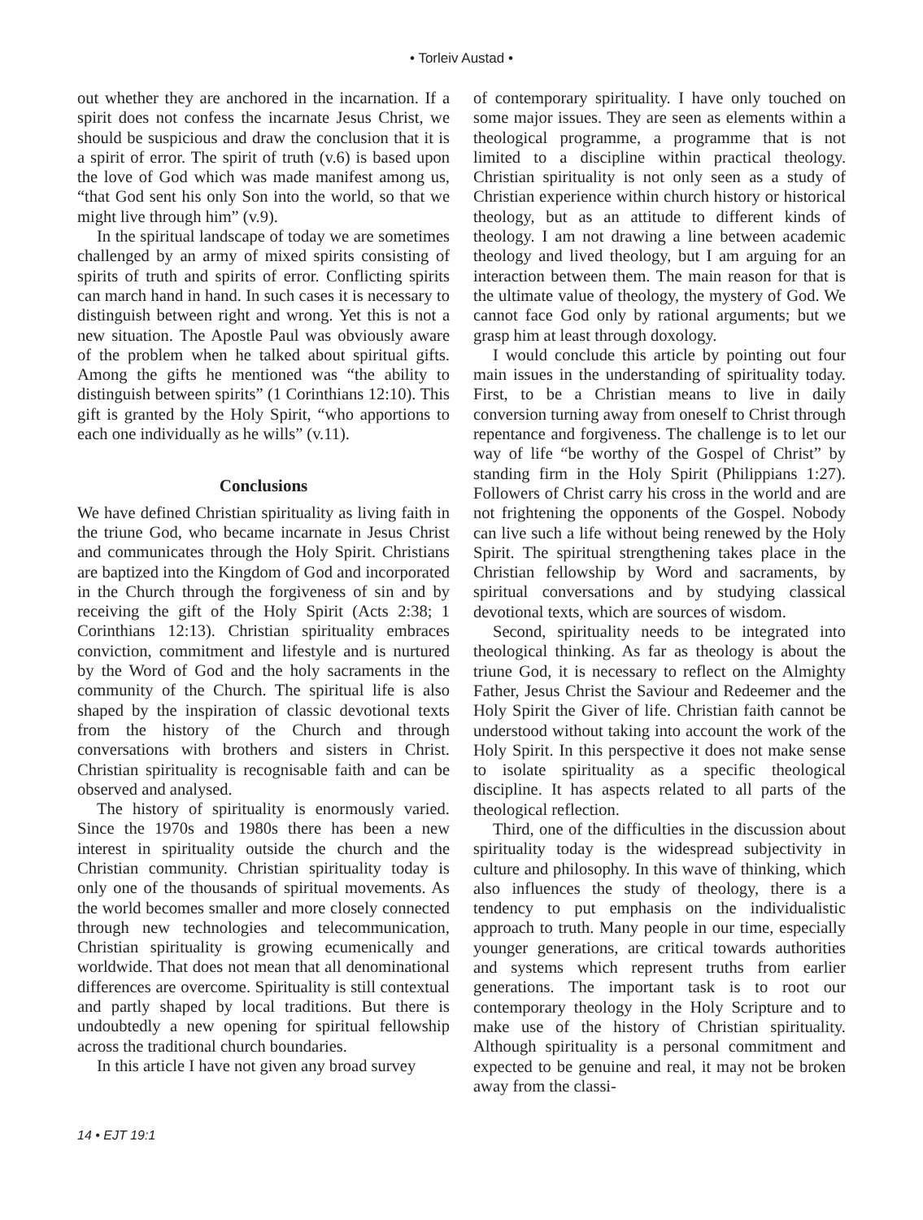• Torleiv Austad •
out whether they are anchored in the incarnation. If a spirit does not confess the incarnate Jesus Christ, we should be suspicious and draw the conclusion that it is a spirit of error. The spirit of truth (v.6) is based upon the love of God which was made manifest among us, “that God sent his only Son into the world, so that we might live through him” (v.9).
In the spiritual landscape of today we are sometimes challenged by an army of mixed spirits consisting of spirits of truth and spirits of error. Conflicting spirits can march hand in hand. In such cases it is necessary to distinguish between right and wrong. Yet this is not a new situation. The Apostle Paul was obviously aware of the problem when he talked about spiritual gifts. Among the gifts he mentioned was “the ability to distinguish between spirits” (1 Corinthians 12:10). This gift is granted by the Holy Spirit, “who apportions to each one individually as he wills” (v.11).
Conclusions
We have defined Christian spirituality as living faith in the triune God, who became incarnate in Jesus Christ and communicates through the Holy Spirit. Christians are baptized into the Kingdom of God and incorporated in the Church through the forgiveness of sin and by receiving the gift of the Holy Spirit (Acts 2:38; 1 Corinthians 12:13). Christian spirituality embraces conviction, commitment and lifestyle and is nurtured by the Word of God and the holy sacraments in the community of the Church. The spiritual life is also shaped by the inspiration of classic devotional texts from the history of the Church and through conversations with brothers and sisters in Christ. Christian spirituality is recognisable faith and can be observed and analysed.
The history of spirituality is enormously varied. Since the 1970s and 1980s there has been a new interest in spirituality outside the church and the Christian community. Christian spirituality today is only one of the thousands of spiritual movements. As the world becomes smaller and more closely connected through new technologies and telecommunication, Christian spirituality is growing ecumenically and worldwide. That does not mean that all denominational differences are overcome. Spirituality is still contextual and partly shaped by local traditions. But there is undoubtedly a new opening for spiritual fellowship across the traditional church boundaries.
In this article I have not given any broad survey
of contemporary spirituality. I have only touched on some major issues. They are seen as elements within a theological programme, a programme that is not limited to a discipline within practical theology. Christian spirituality is not only seen as a study of Christian experience within church history or historical theology, but as an attitude to different kinds of theology. I am not drawing a line between academic theology and lived theology, but I am arguing for an interaction between them. The main reason for that is the ultimate value of theology, the mystery of God. We cannot face God only by rational arguments; but we grasp him at least through doxology.
I would conclude this article by pointing out four main issues in the understanding of spirituality today. First, to be a Christian means to live in daily conversion turning away from oneself to Christ through repentance and forgiveness. The challenge is to let our way of life “be worthy of the Gospel of Christ” by standing firm in the Holy Spirit (Philippians 1:27). Followers of Christ carry his cross in the world and are not frightening the opponents of the Gospel. Nobody can live such a life without being renewed by the Holy Spirit. The spiritual strengthening takes place in the Christian fellowship by Word and sacraments, by spiritual conversations and by studying classical devotional texts, which are sources of wisdom.
Second, spirituality needs to be integrated into theological thinking. As far as theology is about the triune God, it is necessary to reflect on the Almighty Father, Jesus Christ the Saviour and Redeemer and the Holy Spirit the Giver of life. Christian faith cannot be understood without taking into account the work of the Holy Spirit. In this perspective it does not make sense to isolate spirituality as a specific theological discipline. It has aspects related to all parts of the theological reflection.
Third, one of the difficulties in the discussion about spirituality today is the widespread subjectivity in culture and philosophy. In this wave of thinking, which also influences the study of theology, there is a tendency to put emphasis on the individualistic approach to truth. Many people in our time, especially younger generations, are critical towards authorities and systems which represent truths from earlier generations. The important task is to root our contemporary theology in the Holy Scripture and to make use of the history of Christian spirituality. Although spirituality is a personal commitment and expected to be genuine and real, it may not be broken away from the classi-
14 • EJT 19:1